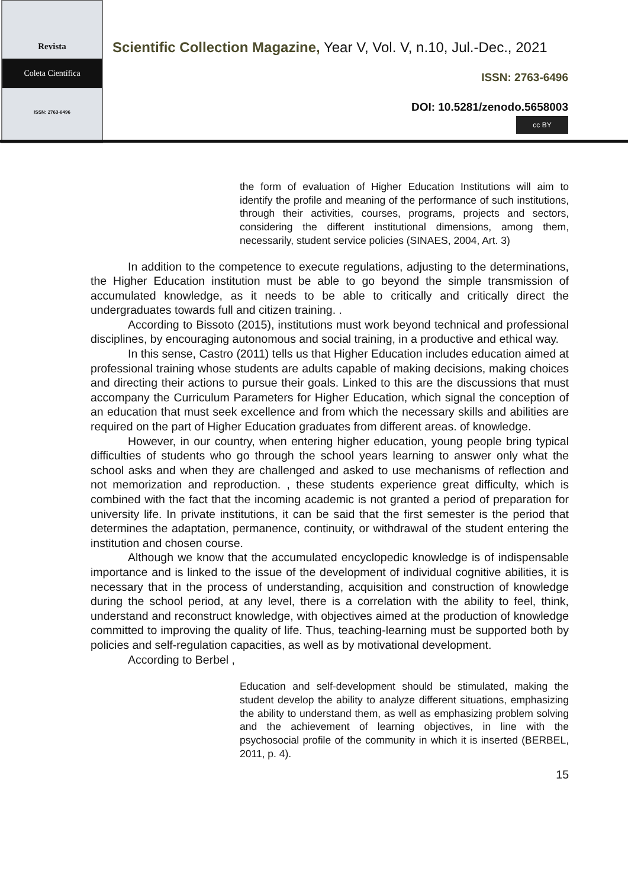Revista
Coleta Científica
ISSN: 2763-6496
Scientific Collection Magazine, Year V, Vol. V, n.10, Jul.-Dec., 2021
ISSN: 2763-6496
DOI: 10.5281/zenodo.5658003
cc BY
the form of evaluation of Higher Education Institutions will aim to identify the profile and meaning of the performance of such institutions, through their activities, courses, programs, projects and sectors, considering the different institutional dimensions, among them, necessarily, student service policies (SINAES, 2004, Art. 3)
In addition to the competence to execute regulations, adjusting to the determinations, the Higher Education institution must be able to go beyond the simple transmission of accumulated knowledge, as it needs to be able to critically and critically direct the undergraduates towards full and citizen training. .
According to Bissoto (2015), institutions must work beyond technical and professional disciplines, by encouraging autonomous and social training, in a productive and ethical way.
In this sense, Castro (2011) tells us that Higher Education includes education aimed at professional training whose students are adults capable of making decisions, making choices and directing their actions to pursue their goals. Linked to this are the discussions that must accompany the Curriculum Parameters for Higher Education, which signal the conception of an education that must seek excellence and from which the necessary skills and abilities are required on the part of Higher Education graduates from different areas. of knowledge.
However, in our country, when entering higher education, young people bring typical difficulties of students who go through the school years learning to answer only what the school asks and when they are challenged and asked to use mechanisms of reflection and not memorization and reproduction. , these students experience great difficulty, which is combined with the fact that the incoming academic is not granted a period of preparation for university life. In private institutions, it can be said that the first semester is the period that determines the adaptation, permanence, continuity, or withdrawal of the student entering the institution and chosen course.
Although we know that the accumulated encyclopedic knowledge is of indispensable importance and is linked to the issue of the development of individual cognitive abilities, it is necessary that in the process of understanding, acquisition and construction of knowledge during the school period, at any level, there is a correlation with the ability to feel, think, understand and reconstruct knowledge, with objectives aimed at the production of knowledge committed to improving the quality of life. Thus, teaching-learning must be supported both by policies and self-regulation capacities, as well as by motivational development.
According to Berbel ,
Education and self-development should be stimulated, making the student develop the ability to analyze different situations, emphasizing the ability to understand them, as well as emphasizing problem solving and the achievement of learning objectives, in line with the psychosocial profile of the community in which it is inserted (BERBEL, 2011, p. 4).
15